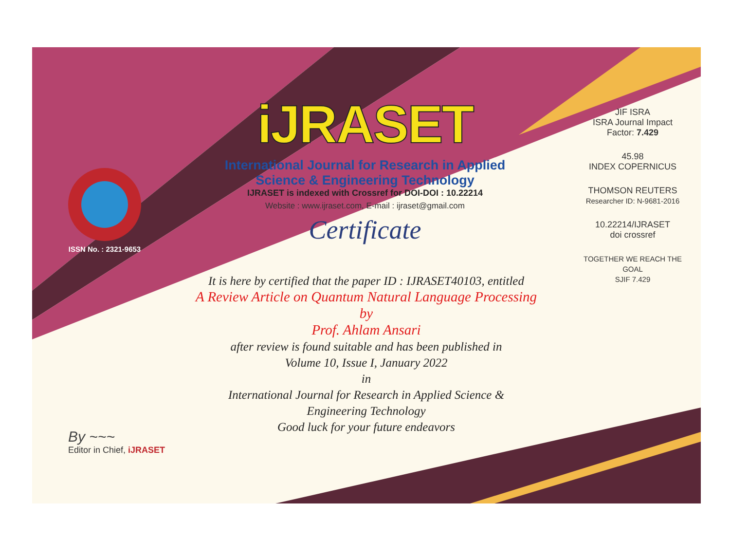ISSN No. : 2321-9653
iJRASET
International Journal for Research in Applied
Science & Engineering Technology
IJRASET is indexed with Crossref for DOI-DOI : 10.22214
Website : www.ijraset.com, E-mail : ijraset@gmail.com
Certificate
It is here by certified that the paper ID : IJRASET40103, entitled
A Review Article on Quantum Natural Language Processing
by
Prof. Ahlam Ansari
after review is found suitable and has been published in
Volume 10, Issue I, January 2022
in
International Journal for Research in Applied Science &
Engineering Technology
Good luck for your future endeavors
JIF ISRA
ISRA Journal Impact
Factor: 7.429
45.98
INDEX COPERNICUS
THOMSON REUTERS
Researcher ID: N-9681-2016
10.22214/IJRASET
doi crossref
TOGETHER WE REACH THE GOAL
SJIF 7.429
By ~~~
Editor in Chief, iJRASET